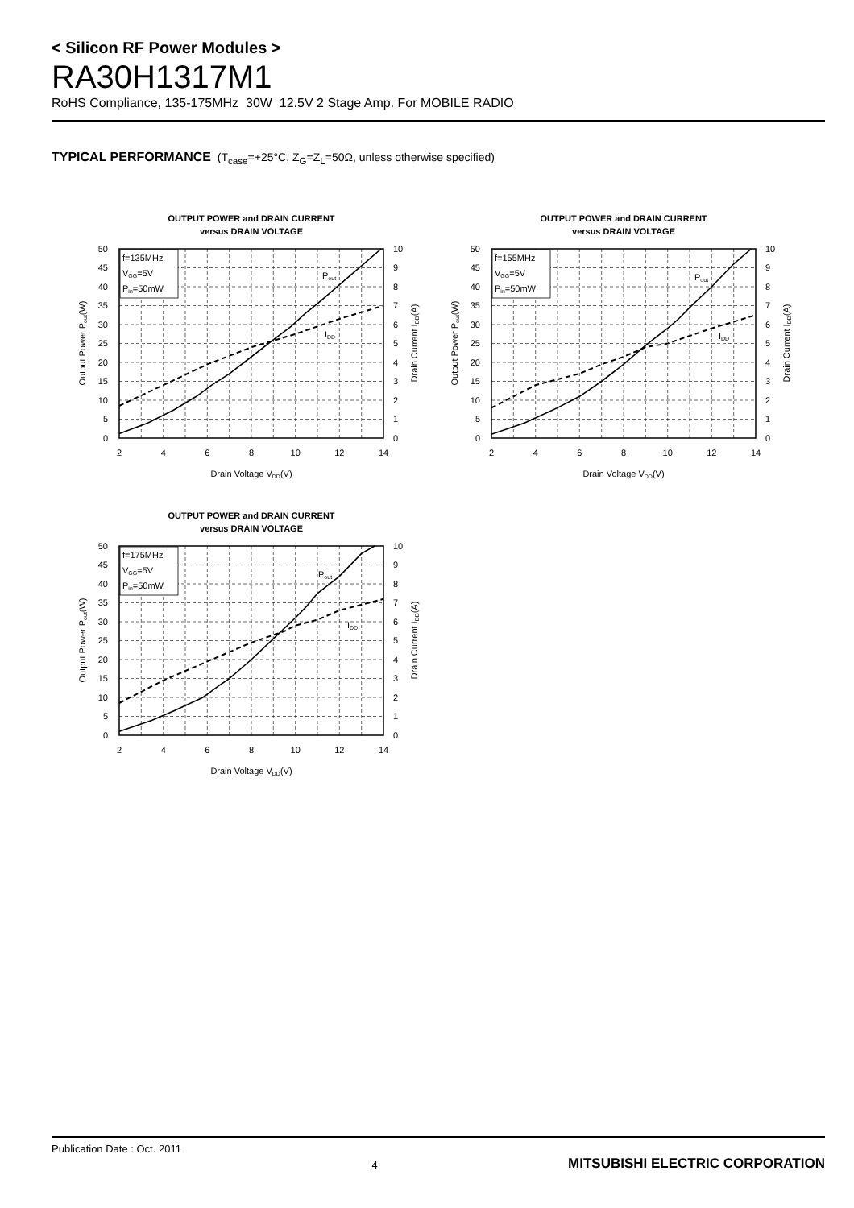< Silicon RF Power Modules >
RA30H1317M1
RoHS Compliance, 135-175MHz 30W 12.5V 2 Stage Amp. For MOBILE RADIO
TYPICAL PERFORMANCE (T<sub>case</sub>=+25°C, Z<sub>G</sub>=Z<sub>L</sub>=50Ω, unless otherwise specified)
OUTPUT POWER and DRAIN CURRENT
versus DRAIN VOLTAGE
f=135MHz
VGG=5V
Pin=50mW
Pout
IDD
0
5
10
15
20
25
30
35
40
45
50
0
1
2
3
4
5
6
7
8
9
10
2
4
6
8
10
12
14
Drain Voltage VDD(V)
Output Power Pout(W)
Drain Current IDD(A)
OUTPUT POWER and DRAIN CURRENT
versus DRAIN VOLTAGE
f=155MHz
VGG=5V
Pin=50mW
Pout
IDD
0
5
10
15
20
25
30
35
40
45
50
0
1
2
3
4
5
6
7
8
9
10
2
4
6
8
10
12
14
Drain Voltage VDD(V)
Output Power Pout(W)
Drain Current IDD(A)
OUTPUT POWER and DRAIN CURRENT
versus DRAIN VOLTAGE
f=175MHz
VGG=5V
Pin=50mW
Pout
IDD
0
5
10
15
20
25
30
35
40
45
50
0
1
2
3
4
5
6
7
8
9
10
2
4
6
8
10
12
14
Drain Voltage VDD(V)
Output Power Pout(W)
Drain Current IDD(A)
Publication Date : Oct. 2011
4
MITSUBISHI ELECTRIC CORPORATION